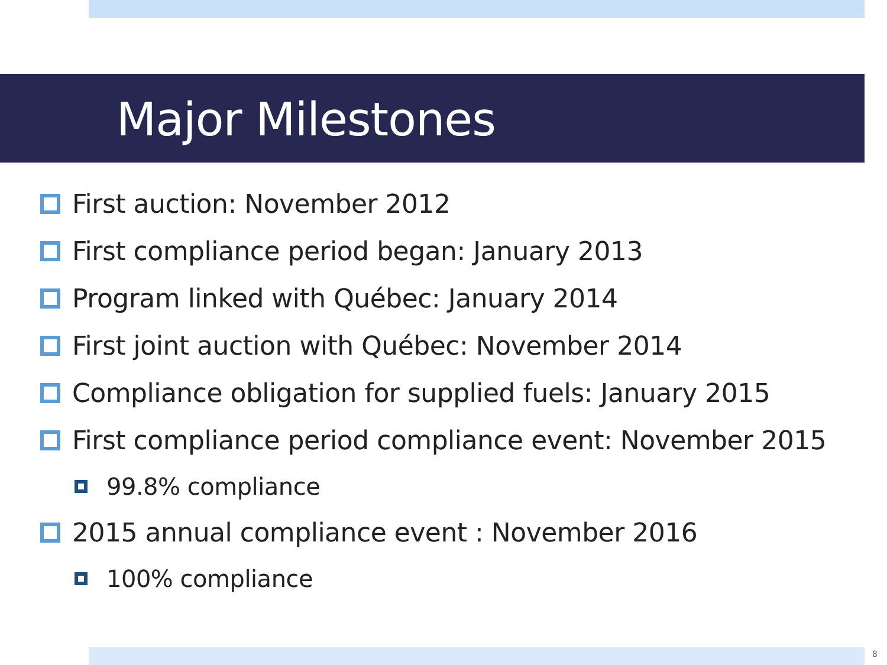Major Milestones
First auction: November 2012
First compliance period began: January 2013
Program linked with Québec: January 2014
First joint auction with Québec: November 2014
Compliance obligation for supplied fuels: January 2015
First compliance period compliance event: November 2015
99.8% compliance
2015 annual compliance event : November 2016
100% compliance
8